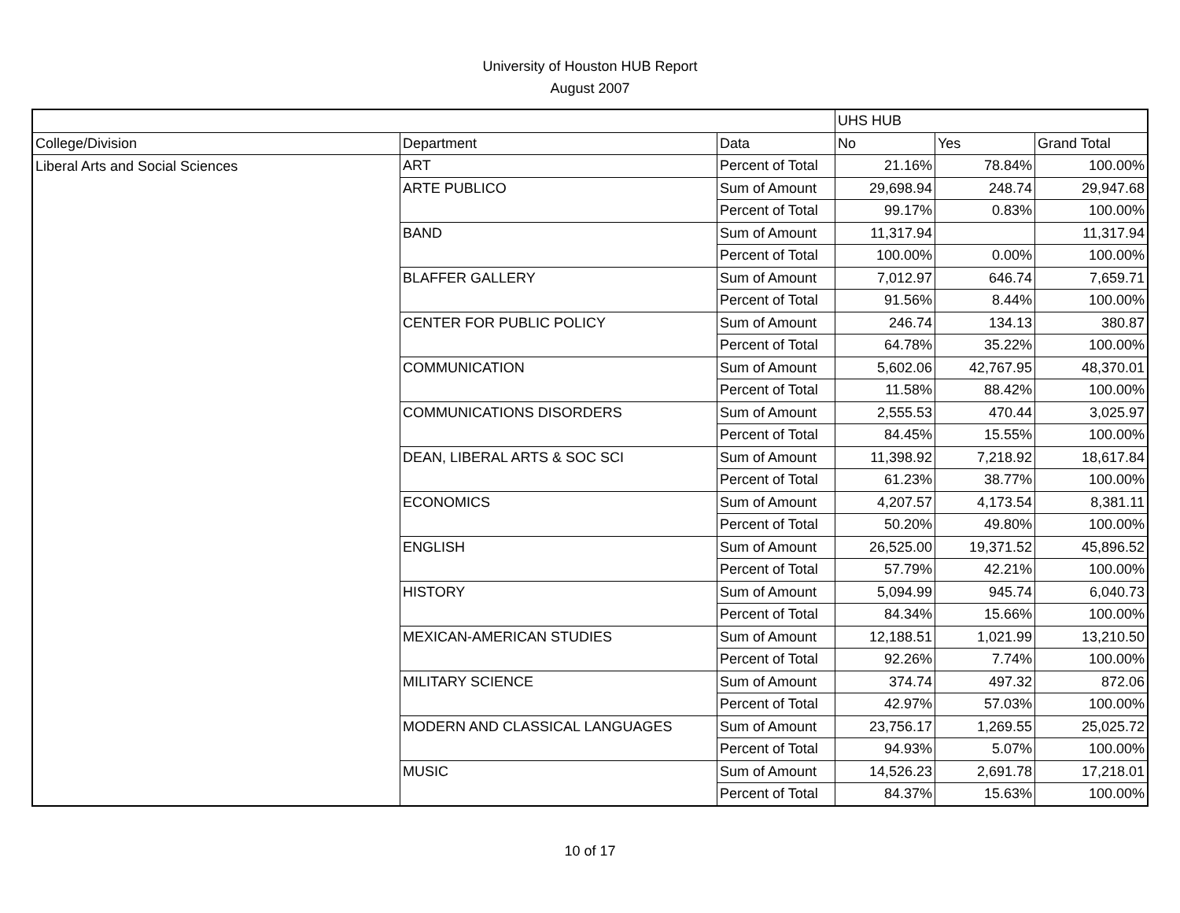University of Houston HUB Report
August 2007
| | | | UHS HUB | | |
| College/Division | Department | Data | No | Yes | Grand Total |
| Liberal Arts and Social Sciences | ART | Percent of Total | 21.16% | 78.84% | 100.00% |
| | ARTE PUBLICO | Sum of Amount | 29,698.94 | 248.74 | 29,947.68 |
| | | Percent of Total | 99.17% | 0.83% | 100.00% |
| | BAND | Sum of Amount | 11,317.94 | | 11,317.94 |
| | | Percent of Total | 100.00% | 0.00% | 100.00% |
| | BLAFFER GALLERY | Sum of Amount | 7,012.97 | 646.74 | 7,659.71 |
| | | Percent of Total | 91.56% | 8.44% | 100.00% |
| | CENTER FOR PUBLIC POLICY | Sum of Amount | 246.74 | 134.13 | 380.87 |
| | | Percent of Total | 64.78% | 35.22% | 100.00% |
| | COMMUNICATION | Sum of Amount | 5,602.06 | 42,767.95 | 48,370.01 |
| | | Percent of Total | 11.58% | 88.42% | 100.00% |
| | COMMUNICATIONS DISORDERS | Sum of Amount | 2,555.53 | 470.44 | 3,025.97 |
| | | Percent of Total | 84.45% | 15.55% | 100.00% |
| | DEAN, LIBERAL ARTS & SOC SCI | Sum of Amount | 11,398.92 | 7,218.92 | 18,617.84 |
| | | Percent of Total | 61.23% | 38.77% | 100.00% |
| | ECONOMICS | Sum of Amount | 4,207.57 | 4,173.54 | 8,381.11 |
| | | Percent of Total | 50.20% | 49.80% | 100.00% |
| | ENGLISH | Sum of Amount | 26,525.00 | 19,371.52 | 45,896.52 |
| | | Percent of Total | 57.79% | 42.21% | 100.00% |
| | HISTORY | Sum of Amount | 5,094.99 | 945.74 | 6,040.73 |
| | | Percent of Total | 84.34% | 15.66% | 100.00% |
| | MEXICAN-AMERICAN STUDIES | Sum of Amount | 12,188.51 | 1,021.99 | 13,210.50 |
| | | Percent of Total | 92.26% | 7.74% | 100.00% |
| | MILITARY SCIENCE | Sum of Amount | 374.74 | 497.32 | 872.06 |
| | | Percent of Total | 42.97% | 57.03% | 100.00% |
| | MODERN AND CLASSICAL LANGUAGES | Sum of Amount | 23,756.17 | 1,269.55 | 25,025.72 |
| | | Percent of Total | 94.93% | 5.07% | 100.00% |
| | MUSIC | Sum of Amount | 14,526.23 | 2,691.78 | 17,218.01 |
| | | Percent of Total | 84.37% | 15.63% | 100.00% |
10 of 17